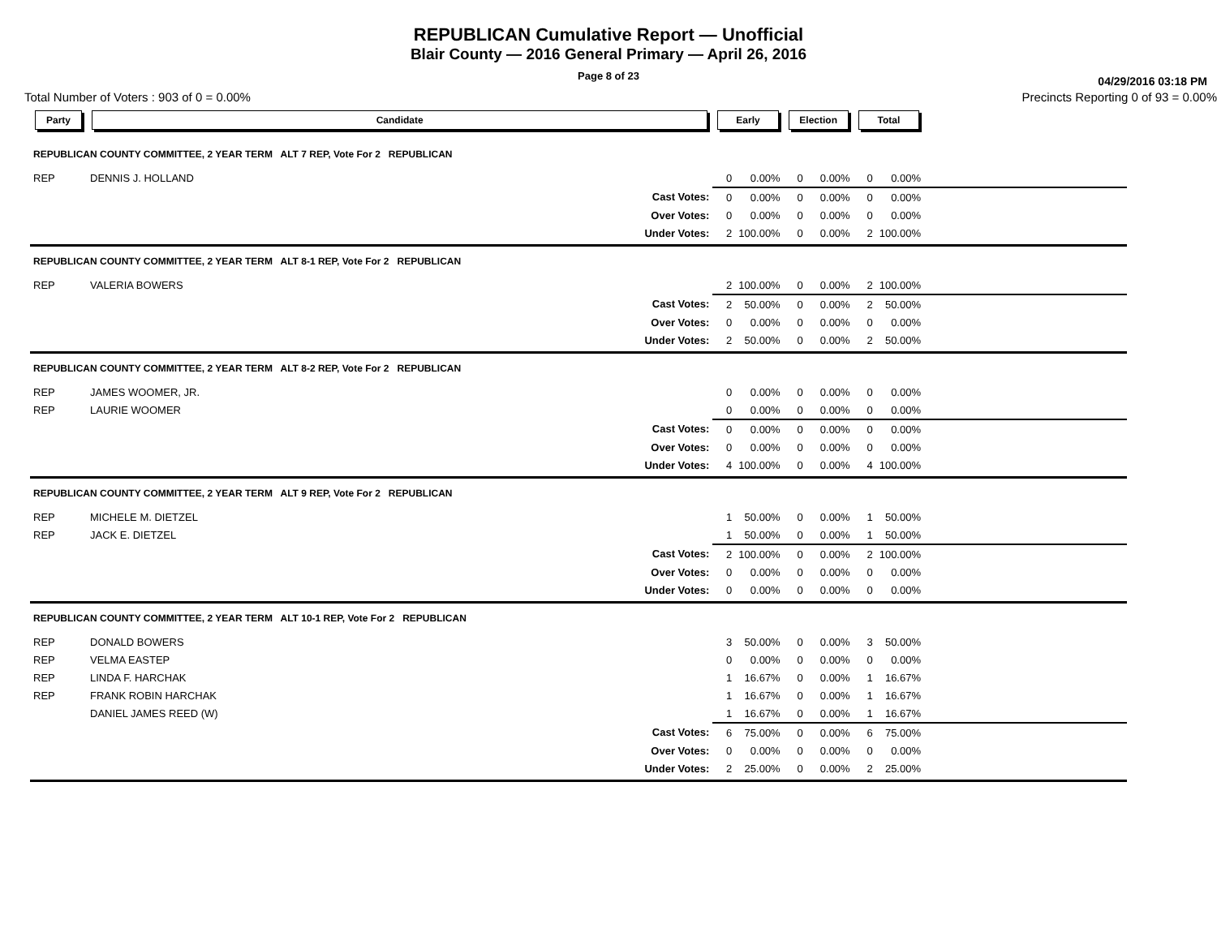REPUBLICAN Cumulative Report — Unofficial
Blair County — 2016 General Primary — April 26, 2016
Page 8 of 23
04/29/2016 03:18 PM
Total Number of Voters : 903 of 0 = 0.00% Precincts Reporting 0 of 93 = 0.00%
| Party | Candidate | Early | | Election | | Total | | |
| --- | --- | --- | --- | --- | --- | --- | --- | --- |
| REPUBLICAN COUNTY COMMITTEE, 2 YEAR TERM ALT 7 REP, Vote For 2 REPUBLICAN | | | | | | | | |
| REP | DENNIS J. HOLLAND | 0 | 0.00% | 0 | 0.00% | 0 | 0.00% | |
| | Cast Votes: | 0 | 0.00% | 0 | 0.00% | 0 | 0.00% | |
| | Over Votes: | 0 | 0.00% | 0 | 0.00% | 0 | 0.00% | |
| | Under Votes: | 2 | 100.00% | 0 | 0.00% | 2 | 100.00% | |
| REPUBLICAN COUNTY COMMITTEE, 2 YEAR TERM ALT 8-1 REP, Vote For 2 REPUBLICAN | | | | | | | | |
| REP | VALERIA BOWERS | 2 | 100.00% | 0 | 0.00% | 2 | 100.00% | |
| | Cast Votes: | 2 | 50.00% | 0 | 0.00% | 2 | 50.00% | |
| | Over Votes: | 0 | 0.00% | 0 | 0.00% | 0 | 0.00% | |
| | Under Votes: | 2 | 50.00% | 0 | 0.00% | 2 | 50.00% | |
| REPUBLICAN COUNTY COMMITTEE, 2 YEAR TERM ALT 8-2 REP, Vote For 2 REPUBLICAN | | | | | | | | |
| REP | JAMES WOOMER, JR. | 0 | 0.00% | 0 | 0.00% | 0 | 0.00% | |
| REP | LAURIE WOOMER | 0 | 0.00% | 0 | 0.00% | 0 | 0.00% | |
| | Cast Votes: | 0 | 0.00% | 0 | 0.00% | 0 | 0.00% | |
| | Over Votes: | 0 | 0.00% | 0 | 0.00% | 0 | 0.00% | |
| | Under Votes: | 4 | 100.00% | 0 | 0.00% | 4 | 100.00% | |
| REPUBLICAN COUNTY COMMITTEE, 2 YEAR TERM ALT 9 REP, Vote For 2 REPUBLICAN | | | | | | | | |
| REP | MICHELE M. DIETZEL | 1 | 50.00% | 0 | 0.00% | 1 | 50.00% | |
| REP | JACK E. DIETZEL | 1 | 50.00% | 0 | 0.00% | 1 | 50.00% | |
| | Cast Votes: | 2 | 100.00% | 0 | 0.00% | 2 | 100.00% | |
| | Over Votes: | 0 | 0.00% | 0 | 0.00% | 0 | 0.00% | |
| | Under Votes: | 0 | 0.00% | 0 | 0.00% | 0 | 0.00% | |
| REPUBLICAN COUNTY COMMITTEE, 2 YEAR TERM ALT 10-1 REP, Vote For 2 REPUBLICAN | | | | | | | | |
| REP | DONALD BOWERS | 3 | 50.00% | 0 | 0.00% | 3 | 50.00% | |
| REP | VELMA EASTEP | 0 | 0.00% | 0 | 0.00% | 0 | 0.00% | |
| REP | LINDA F. HARCHAK | 1 | 16.67% | 0 | 0.00% | 1 | 16.67% | |
| REP | FRANK ROBIN HARCHAK | 1 | 16.67% | 0 | 0.00% | 1 | 16.67% | |
| | DANIEL JAMES REED (W) | 1 | 16.67% | 0 | 0.00% | 1 | 16.67% | |
| | Cast Votes: | 6 | 75.00% | 0 | 0.00% | 6 | 75.00% | |
| | Over Votes: | 0 | 0.00% | 0 | 0.00% | 0 | 0.00% | |
| | Under Votes: | 2 | 25.00% | 0 | 0.00% | 2 | 25.00% | |